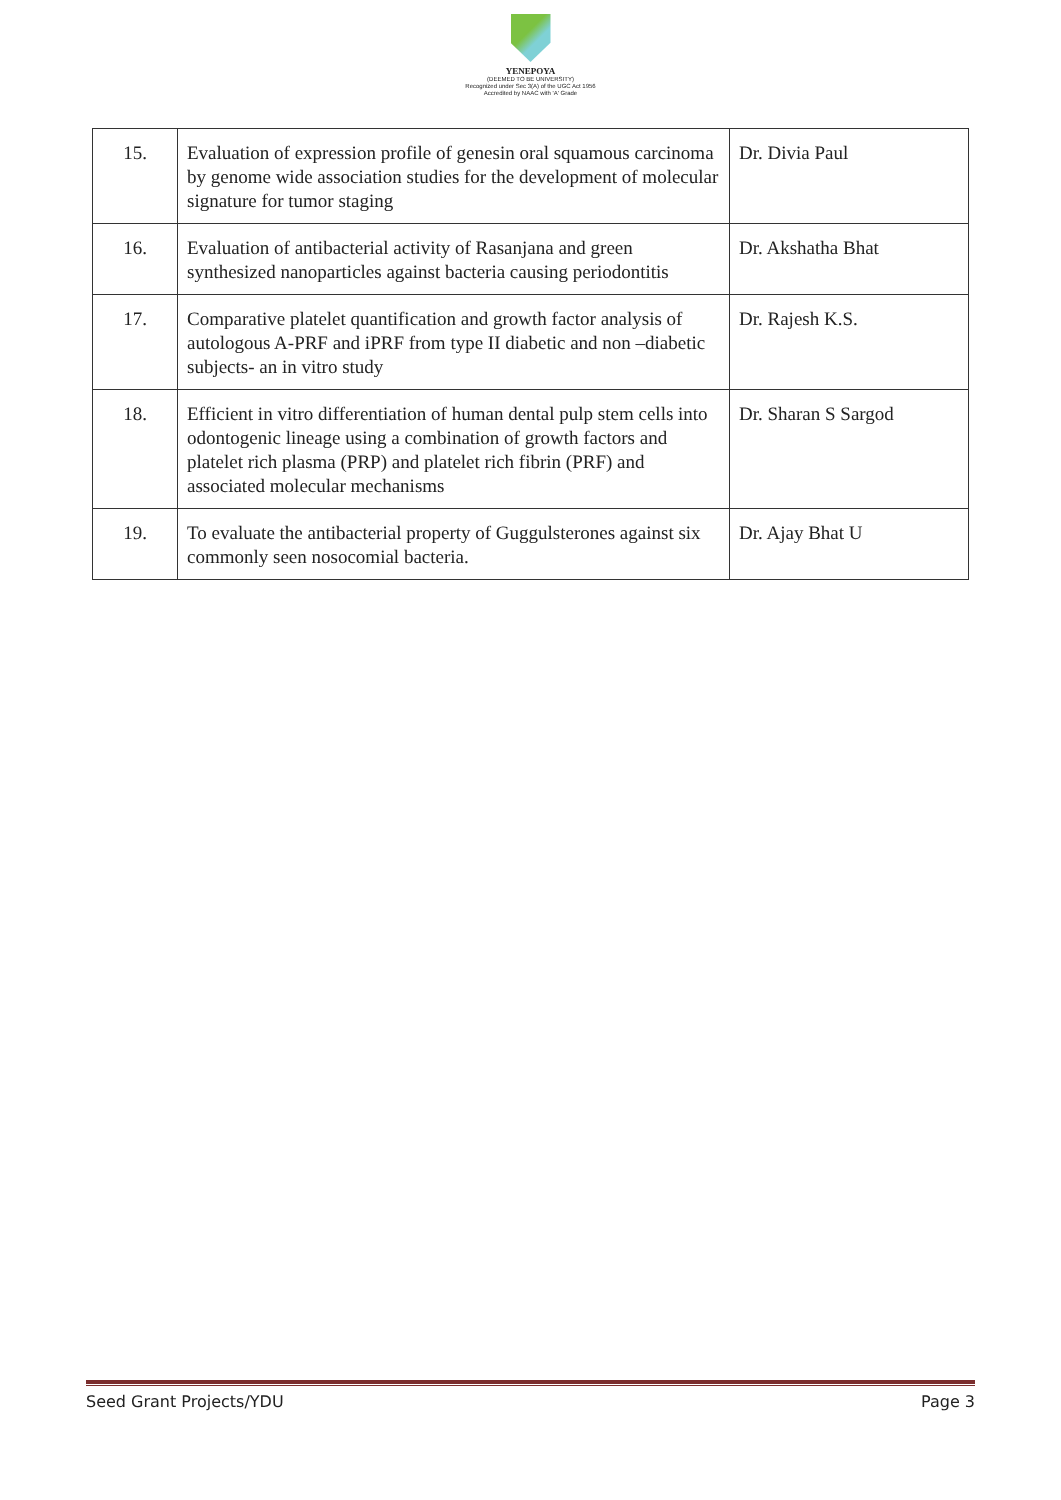YENEPOYA
(DEEMED TO BE UNIVERSITY)
Recognized under Sec 3(A) of the UGC Act 1956
Accredited by NAAC with 'A' Grade
| 15. | Evaluation of expression profile of genesin oral squamous carcinoma by genome wide association studies for the development of molecular signature for tumor staging | Dr. Divia Paul |
| 16. | Evaluation of antibacterial activity of Rasanjana and green synthesized nanoparticles against bacteria causing periodontitis | Dr. Akshatha Bhat |
| 17. | Comparative platelet quantification and growth factor analysis of autologous A-PRF and iPRF from type II diabetic and non –diabetic subjects- an in vitro study | Dr. Rajesh K.S. |
| 18. | Efficient in vitro differentiation of human dental pulp stem cells into odontogenic lineage using a combination of growth factors and platelet rich plasma (PRP) and platelet rich fibrin (PRF) and associated molecular mechanisms | Dr. Sharan S Sargod |
| 19. | To evaluate the antibacterial property of Guggulsterones against six commonly seen nosocomial bacteria. | Dr. Ajay Bhat U |
Seed Grant Projects/YDU Page 3